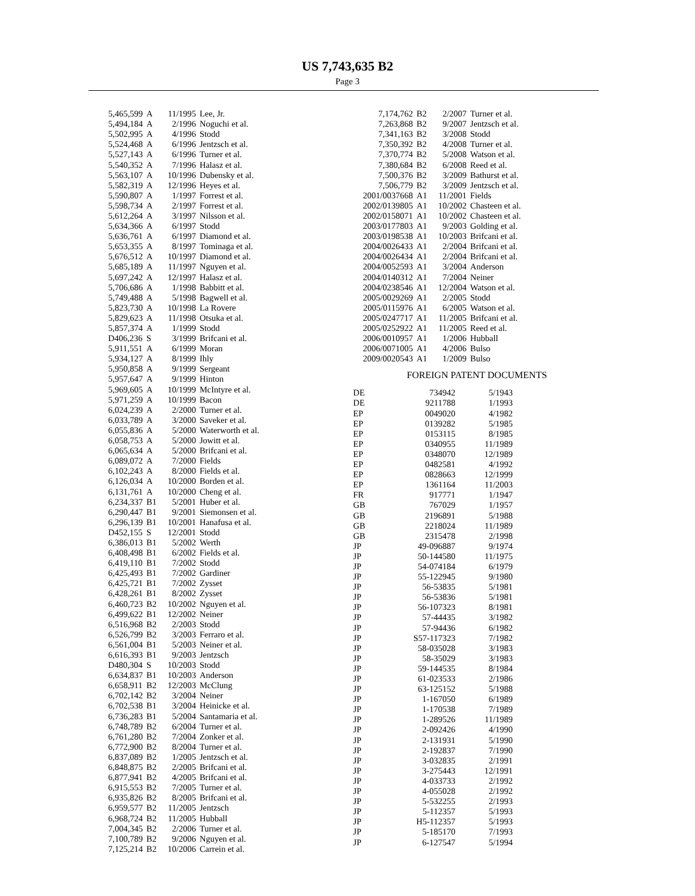US 7,743,635 B2
Page 3
| 5,465,599 | A | 11/1995 | Lee, Jr. |
| 5,494,184 | A | 2/1996 | Noguchi et al. |
| 5,502,995 | A | 4/1996 | Stodd |
| 5,524,468 | A | 6/1996 | Jentzsch et al. |
| 5,527,143 | A | 6/1996 | Turner et al. |
| 5,540,352 | A | 7/1996 | Halasz et al. |
| 5,563,107 | A | 10/1996 | Dubensky et al. |
| 5,582,319 | A | 12/1996 | Heyes et al. |
| 5,590,807 | A | 1/1997 | Forrest et al. |
| 5,598,734 | A | 2/1997 | Forrest et al. |
| 5,612,264 | A | 3/1997 | Nilsson et al. |
| 5,634,366 | A | 6/1997 | Stodd |
| 5,636,761 | A | 6/1997 | Diamond et al. |
| 5,653,355 | A | 8/1997 | Tominaga et al. |
| 5,676,512 | A | 10/1997 | Diamond et al. |
| 5,685,189 | A | 11/1997 | Nguyen et al. |
| 5,697,242 | A | 12/1997 | Halasz et al. |
| 5,706,686 | A | 1/1998 | Babbitt et al. |
| 5,749,488 | A | 5/1998 | Bagwell et al. |
| 5,823,730 | A | 10/1998 | La Rovere |
| 5,829,623 | A | 11/1998 | Otsuka et al. |
| 5,857,374 | A | 1/1999 | Stodd |
| D406,236 | S | 3/1999 | Brifcani et al. |
| 5,911,551 | A | 6/1999 | Moran |
| 5,934,127 | A | 8/1999 | Ihly |
| 5,950,858 | A | 9/1999 | Sergeant |
| 5,957,647 | A | 9/1999 | Hinton |
| 5,969,605 | A | 10/1999 | McIntyre et al. |
| 5,971,259 | A | 10/1999 | Bacon |
| 6,024,239 | A | 2/2000 | Turner et al. |
| 6,033,789 | A | 3/2000 | Saveker et al. |
| 6,055,836 | A | 5/2000 | Waterworth et al. |
| 6,058,753 | A | 5/2000 | Jowitt et al. |
| 6,065,634 | A | 5/2000 | Brifcani et al. |
| 6,089,072 | A | 7/2000 | Fields |
| 6,102,243 | A | 8/2000 | Fields et al. |
| 6,126,034 | A | 10/2000 | Borden et al. |
| 6,131,761 | A | 10/2000 | Cheng et al. |
| 6,234,337 | B1 | 5/2001 | Huber et al. |
| 6,290,447 | B1 | 9/2001 | Siemonsen et al. |
| 6,296,139 | B1 | 10/2001 | Hanafusa et al. |
| D452,155 | S | 12/2001 | Stodd |
| 6,386,013 | B1 | 5/2002 | Werth |
| 6,408,498 | B1 | 6/2002 | Fields et al. |
| 6,419,110 | B1 | 7/2002 | Stodd |
| 6,425,493 | B1 | 7/2002 | Gardiner |
| 6,425,721 | B1 | 7/2002 | Zysset |
| 6,428,261 | B1 | 8/2002 | Zysset |
| 6,460,723 | B2 | 10/2002 | Nguyen et al. |
| 6,499,622 | B1 | 12/2002 | Neiner |
| 6,516,968 | B2 | 2/2003 | Stodd |
| 6,526,799 | B2 | 3/2003 | Ferraro et al. |
| 6,561,004 | B1 | 5/2003 | Neiner et al. |
| 6,616,393 | B1 | 9/2003 | Jentzsch |
| D480,304 | S | 10/2003 | Stodd |
| 6,634,837 | B1 | 10/2003 | Anderson |
| 6,658,911 | B2 | 12/2003 | McClung |
| 6,702,142 | B2 | 3/2004 | Neiner |
| 6,702,538 | B1 | 3/2004 | Heinicke et al. |
| 6,736,283 | B1 | 5/2004 | Santamaria et al. |
| 6,748,789 | B2 | 6/2004 | Turner et al. |
| 6,761,280 | B2 | 7/2004 | Zonker et al. |
| 6,772,900 | B2 | 8/2004 | Turner et al. |
| 6,837,089 | B2 | 1/2005 | Jentzsch et al. |
| 6,848,875 | B2 | 2/2005 | Brifcani et al. |
| 6,877,941 | B2 | 4/2005 | Brifcani et al. |
| 6,915,553 | B2 | 7/2005 | Turner et al. |
| 6,935,826 | B2 | 8/2005 | Brifcani et al. |
| 6,959,577 | B2 | 11/2005 | Jentzsch |
| 6,968,724 | B2 | 11/2005 | Hubball |
| 7,004,345 | B2 | 2/2006 | Turner et al. |
| 7,100,789 | B2 | 9/2006 | Nguyen et al. |
| 7,125,214 | B2 | 10/2006 | Carrein et al. |
| 7,174,762 | B2 | 2/2007 | Turner et al. |
| 7,263,868 | B2 | 9/2007 | Jentzsch et al. |
| 7,341,163 | B2 | 3/2008 | Stodd |
| 7,350,392 | B2 | 4/2008 | Turner et al. |
| 7,370,774 | B2 | 5/2008 | Watson et al. |
| 7,380,684 | B2 | 6/2008 | Reed et al. |
| 7,500,376 | B2 | 3/2009 | Bathurst et al. |
| 7,506,779 | B2 | 3/2009 | Jentzsch et al. |
| 2001/0037668 | A1 | 11/2001 | Fields |
| 2002/0139805 | A1 | 10/2002 | Chasteen et al. |
| 2002/0158071 | A1 | 10/2002 | Chasteen et al. |
| 2003/0177803 | A1 | 9/2003 | Golding et al. |
| 2003/0198538 | A1 | 10/2003 | Brifcani et al. |
| 2004/0026433 | A1 | 2/2004 | Brifcani et al. |
| 2004/0026434 | A1 | 2/2004 | Brifcani et al. |
| 2004/0052593 | A1 | 3/2004 | Anderson |
| 2004/0140312 | A1 | 7/2004 | Neiner |
| 2004/0238546 | A1 | 12/2004 | Watson et al. |
| 2005/0029269 | A1 | 2/2005 | Stodd |
| 2005/0115976 | A1 | 6/2005 | Watson et al. |
| 2005/0247717 | A1 | 11/2005 | Brifcani et al. |
| 2005/0252922 | A1 | 11/2005 | Reed et al. |
| 2006/0010957 | A1 | 1/2006 | Hubball |
| 2006/0071005 | A1 | 4/2006 | Bulso |
| 2009/0020543 | A1 | 1/2009 | Bulso |
FOREIGN PATENT DOCUMENTS
| DE | 734942 | 5/1943 |
| DE | 9211788 | 1/1993 |
| EP | 0049020 | 4/1982 |
| EP | 0139282 | 5/1985 |
| EP | 0153115 | 8/1985 |
| EP | 0340955 | 11/1989 |
| EP | 0348070 | 12/1989 |
| EP | 0482581 | 4/1992 |
| EP | 0828663 | 12/1999 |
| EP | 1361164 | 11/2003 |
| FR | 917771 | 1/1947 |
| GB | 767029 | 1/1957 |
| GB | 2196891 | 5/1988 |
| GB | 2218024 | 11/1989 |
| GB | 2315478 | 2/1998 |
| JP | 49-096887 | 9/1974 |
| JP | 50-144580 | 11/1975 |
| JP | 54-074184 | 6/1979 |
| JP | 55-122945 | 9/1980 |
| JP | 56-53835 | 5/1981 |
| JP | 56-53836 | 5/1981 |
| JP | 56-107323 | 8/1981 |
| JP | 57-44435 | 3/1982 |
| JP | 57-94436 | 6/1982 |
| JP | S57-117323 | 7/1982 |
| JP | 58-035028 | 3/1983 |
| JP | 58-35029 | 3/1983 |
| JP | 59-144535 | 8/1984 |
| JP | 61-023533 | 2/1986 |
| JP | 63-125152 | 5/1988 |
| JP | 1-167050 | 6/1989 |
| JP | 1-170538 | 7/1989 |
| JP | 1-289526 | 11/1989 |
| JP | 2-092426 | 4/1990 |
| JP | 2-131931 | 5/1990 |
| JP | 2-192837 | 7/1990 |
| JP | 3-032835 | 2/1991 |
| JP | 3-275443 | 12/1991 |
| JP | 4-033733 | 2/1992 |
| JP | 4-055028 | 2/1992 |
| JP | 5-532255 | 2/1993 |
| JP | 5-112357 | 5/1993 |
| JP | H5-112357 | 5/1993 |
| JP | 5-185170 | 7/1993 |
| JP | 6-127547 | 5/1994 |